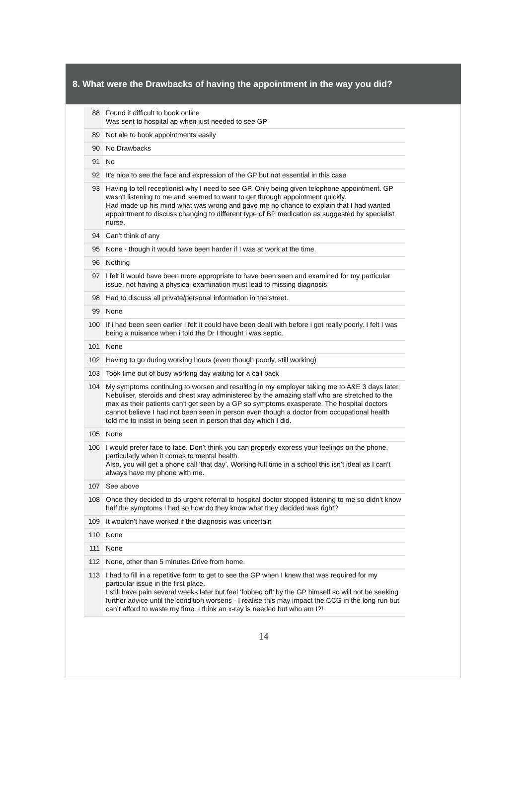8. What were the Drawbacks of having the appointment in the way you did?
| 88 | Found it difficult to book online Was sent to hospital ap when just needed to see GP |
| 89 | Not ale to book appointments easily |
| 90 | No Drawbacks |
| 91 | No |
| 92 | It's nice to see the face and expression of the GP but not essential in this case |
| 93 | Having to tell receptionist why I need to see GP. Only being given telephone appointment. GP wasn't listening to me and seemed to want to get through appointment quickly. Had made up his mind what was wrong and gave me no chance to explain that I had wanted appointment to discuss changing to different type of BP medication as suggested by specialist nurse. |
| 94 | Can’t think of any |
| 95 | None - though it would have been harder if I was at work at the time. |
| 96 | Nothing |
| 97 | I felt it would have been more appropriate to have been seen and examined for my particular issue, not having a physical examination must lead to missing diagnosis |
| 98 | Had to discuss all private/personal information in the street. |
| 99 | None |
| 100 | If i had been seen earlier i felt it could have been dealt with before i got really poorly. I felt I was being a nuisance when i told the Dr I thought i was septic. |
| 101 | None |
| 102 | Having to go during working hours (even though poorly, still working) |
| 103 | Took time out of busy working day waiting for a call back |
| 104 | My symptoms continuing to worsen and resulting in my employer taking me to A&E 3 days later. Nebuliser, steroids and chest xray administered by the amazing staff who are stretched to the max as their patients can't get seen by a GP so symptoms exasperate. The hospital doctors cannot believe I had not been seen in person even though a doctor from occupational health told me to insist in being seen in person that day which I did. |
| 105 | None |
| 106 | I would prefer face to face. Don’t think you can properly express your feelings on the phone, particularly when it comes to mental health. Also, you will get a phone call ‘that day’. Working full time in a school this isn’t ideal as I can’t always have my phone with me. |
| 107 | See above |
| 108 | Once they decided to do urgent referral to hospital doctor stopped listening to me so didn’t know half the symptoms I had so how do they know what they decided was right? |
| 109 | It wouldn’t have worked if the diagnosis was uncertain |
| 110 | None |
| 111 | None |
| 112 | None, other than 5 minutes Drive from home. |
| 113 | I had to fill in a repetitive form to get to see the GP when I knew that was required for my particular issue in the first place. I still have pain several weeks later but feel ‘fobbed off’ by the GP himself so will not be seeking further advice until the condition worsens - I realise this may impact the CCG in the long run but can’t afford to waste my time. I think an x-ray is needed but who am I?! |
14